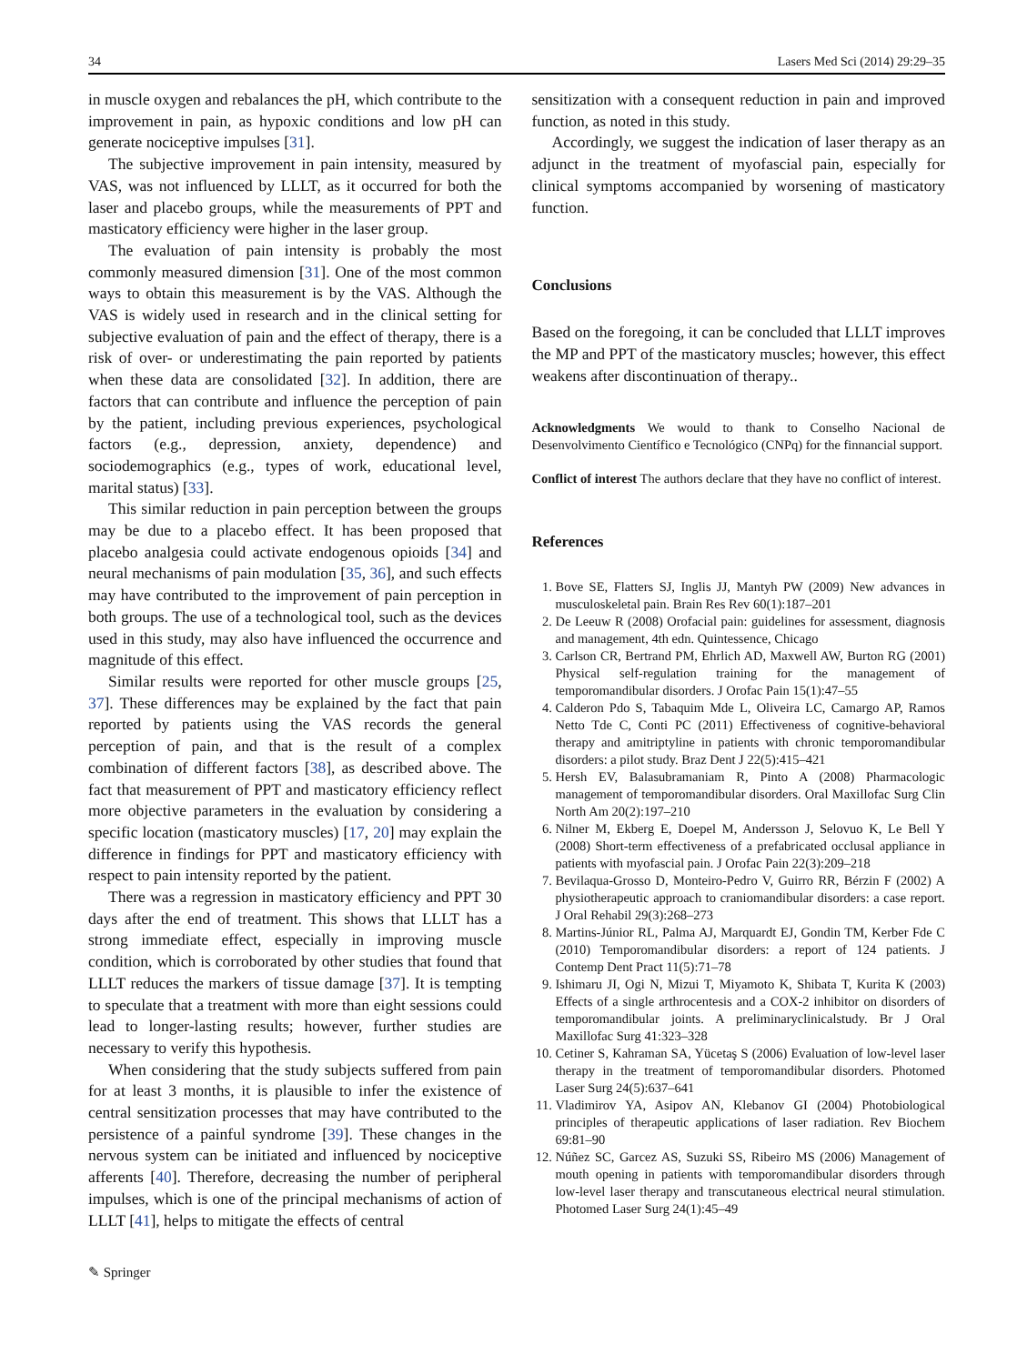34 Lasers Med Sci (2014) 29:29–35
in muscle oxygen and rebalances the pH, which contribute to the improvement in pain, as hypoxic conditions and low pH can generate nociceptive impulses [31].
The subjective improvement in pain intensity, measured by VAS, was not influenced by LLLT, as it occurred for both the laser and placebo groups, while the measurements of PPT and masticatory efficiency were higher in the laser group.
The evaluation of pain intensity is probably the most commonly measured dimension [31]. One of the most common ways to obtain this measurement is by the VAS. Although the VAS is widely used in research and in the clinical setting for subjective evaluation of pain and the effect of therapy, there is a risk of over- or underestimating the pain reported by patients when these data are consolidated [32]. In addition, there are factors that can contribute and influence the perception of pain by the patient, including previous experiences, psychological factors (e.g., depression, anxiety, dependence) and sociodemographics (e.g., types of work, educational level, marital status) [33].
This similar reduction in pain perception between the groups may be due to a placebo effect. It has been proposed that placebo analgesia could activate endogenous opioids [34] and neural mechanisms of pain modulation [35, 36], and such effects may have contributed to the improvement of pain perception in both groups. The use of a technological tool, such as the devices used in this study, may also have influenced the occurrence and magnitude of this effect.
Similar results were reported for other muscle groups [25, 37]. These differences may be explained by the fact that pain reported by patients using the VAS records the general perception of pain, and that is the result of a complex combination of different factors [38], as described above. The fact that measurement of PPT and masticatory efficiency reflect more objective parameters in the evaluation by considering a specific location (masticatory muscles) [17, 20] may explain the difference in findings for PPT and masticatory efficiency with respect to pain intensity reported by the patient.
There was a regression in masticatory efficiency and PPT 30 days after the end of treatment. This shows that LLLT has a strong immediate effect, especially in improving muscle condition, which is corroborated by other studies that found that LLLT reduces the markers of tissue damage [37]. It is tempting to speculate that a treatment with more than eight sessions could lead to longer-lasting results; however, further studies are necessary to verify this hypothesis.
When considering that the study subjects suffered from pain for at least 3 months, it is plausible to infer the existence of central sensitization processes that may have contributed to the persistence of a painful syndrome [39]. These changes in the nervous system can be initiated and influenced by nociceptive afferents [40]. Therefore, decreasing the number of peripheral impulses, which is one of the principal mechanisms of action of LLLT [41], helps to mitigate the effects of central
sensitization with a consequent reduction in pain and improved function, as noted in this study.
Accordingly, we suggest the indication of laser therapy as an adjunct in the treatment of myofascial pain, especially for clinical symptoms accompanied by worsening of masticatory function.
Conclusions
Based on the foregoing, it can be concluded that LLLT improves the MP and PPT of the masticatory muscles; however, this effect weakens after discontinuation of therapy..
Acknowledgments We would to thank to Conselho Nacional de Desenvolvimento Científico e Tecnológico (CNPq) for the finnancial support.
Conflict of interest The authors declare that they have no conflict of interest.
References
1. Bove SE, Flatters SJ, Inglis JJ, Mantyh PW (2009) New advances in musculoskeletal pain. Brain Res Rev 60(1):187–201
2. De Leeuw R (2008) Orofacial pain: guidelines for assessment, diagnosis and management, 4th edn. Quintessence, Chicago
3. Carlson CR, Bertrand PM, Ehrlich AD, Maxwell AW, Burton RG (2001) Physical self-regulation training for the management of temporomandibular disorders. J Orofac Pain 15(1):47–55
4. Calderon Pdo S, Tabaquim Mde L, Oliveira LC, Camargo AP, Ramos Netto Tde C, Conti PC (2011) Effectiveness of cognitive-behavioral therapy and amitriptyline in patients with chronic temporomandibular disorders: a pilot study. Braz Dent J 22(5):415–421
5. Hersh EV, Balasubramaniam R, Pinto A (2008) Pharmacologic management of temporomandibular disorders. Oral Maxillofac Surg Clin North Am 20(2):197–210
6. Nilner M, Ekberg E, Doepel M, Andersson J, Selovuo K, Le Bell Y (2008) Short-term effectiveness of a prefabricated occlusal appliance in patients with myofascial pain. J Orofac Pain 22(3):209–218
7. Bevilaqua-Grosso D, Monteiro-Pedro V, Guirro RR, Bérzin F (2002) A physiotherapeutic approach to craniomandibular disorders: a case report. J Oral Rehabil 29(3):268–273
8. Martins-Júnior RL, Palma AJ, Marquardt EJ, Gondin TM, Kerber Fde C (2010) Temporomandibular disorders: a report of 124 patients. J Contemp Dent Pract 11(5):71–78
9. Ishimaru JI, Ogi N, Mizui T, Miyamoto K, Shibata T, Kurita K (2003) Effects of a single arthrocentesis and a COX-2 inhibitor on disorders of temporomandibular joints. A preliminaryclinicalstudy. Br J Oral Maxillofac Surg 41:323–328
10. Cetiner S, Kahraman SA, Yücetaş S (2006) Evaluation of low-level laser therapy in the treatment of temporomandibular disorders. Photomed Laser Surg 24(5):637–641
11. Vladimirov YA, Asipov AN, Klebanov GI (2004) Photobiological principles of therapeutic applications of laser radiation. Rev Biochem 69:81–90
12. Núñez SC, Garcez AS, Suzuki SS, Ribeiro MS (2006) Management of mouth opening in patients with temporomandibular disorders through low-level laser therapy and transcutaneous electrical neural stimulation. Photomed Laser Surg 24(1):45–49
✎ Springer